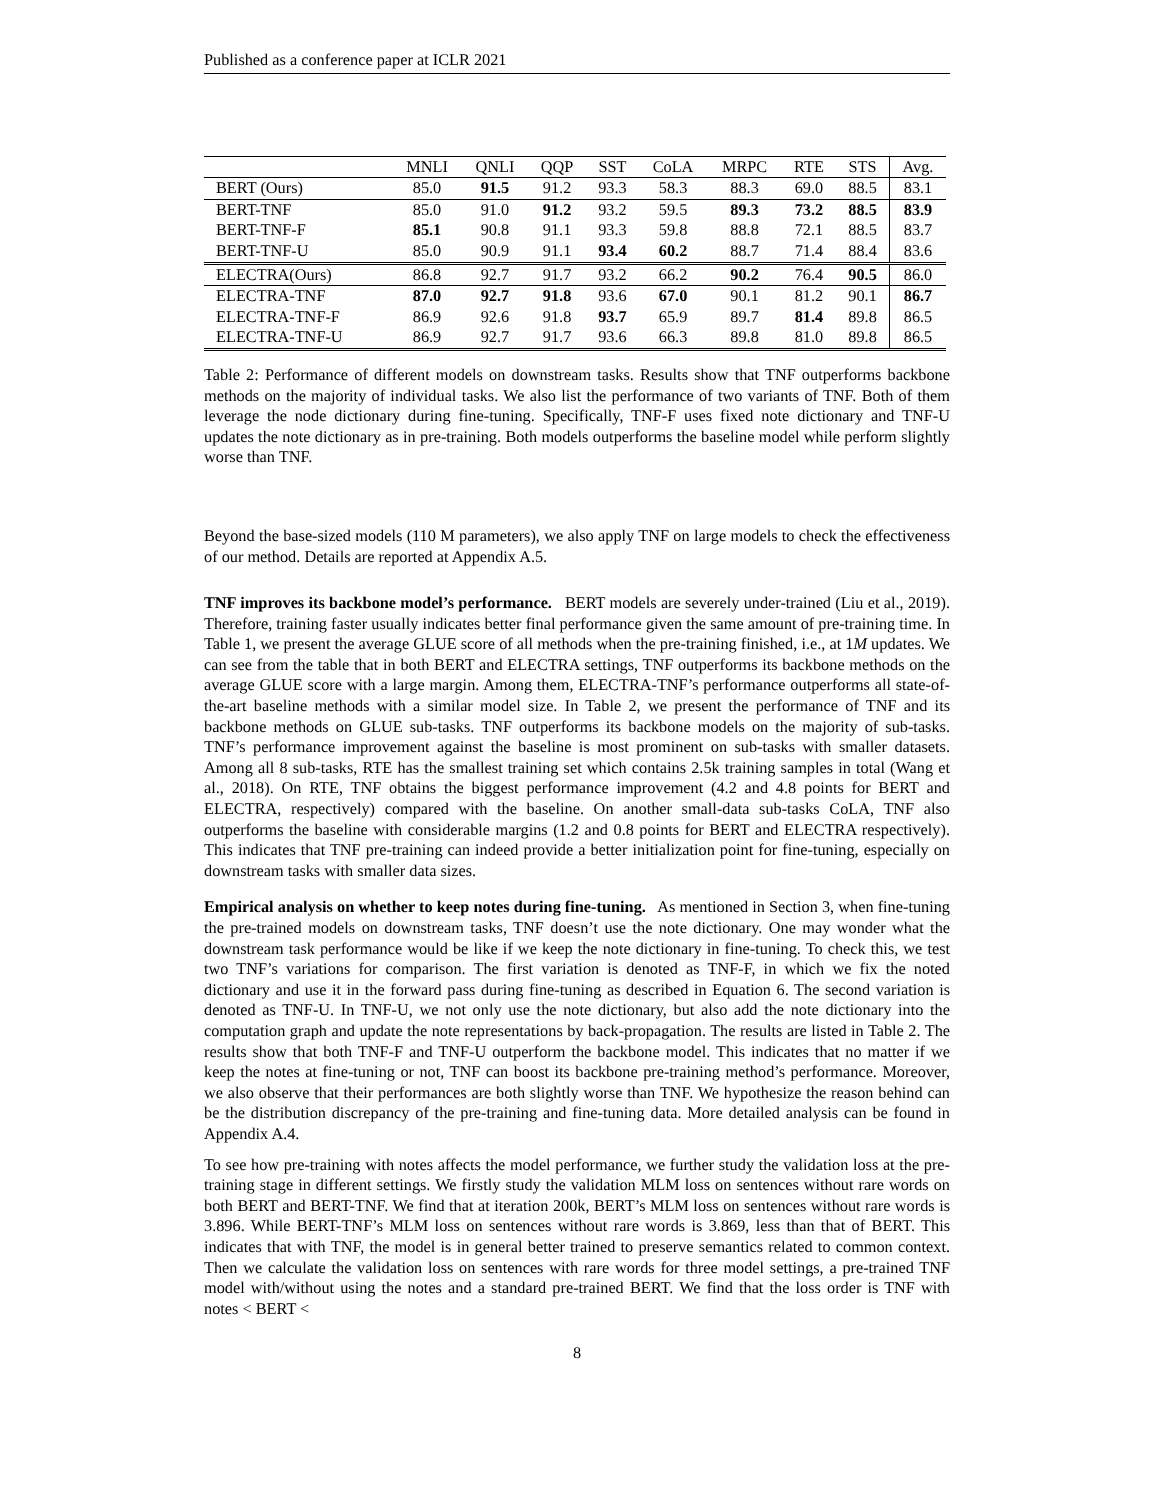Published as a conference paper at ICLR 2021
| | MNLI | QNLI | QQP | SST | CoLA | MRPC | RTE | STS | Avg. |
| --- | --- | --- | --- | --- | --- | --- | --- | --- | --- |
| BERT (Ours) | 85.0 | 91.5 | 91.2 | 93.3 | 58.3 | 88.3 | 69.0 | 88.5 | 83.1 |
| BERT-TNF | 85.0 | 91.0 | 91.2 | 93.2 | 59.5 | 89.3 | 73.2 | 88.5 | 83.9 |
| BERT-TNF-F | 85.1 | 90.8 | 91.1 | 93.3 | 59.8 | 88.8 | 72.1 | 88.5 | 83.7 |
| BERT-TNF-U | 85.0 | 90.9 | 91.1 | 93.4 | 60.2 | 88.7 | 71.4 | 88.4 | 83.6 |
| ELECTRA(Ours) | 86.8 | 92.7 | 91.7 | 93.2 | 66.2 | 90.2 | 76.4 | 90.5 | 86.0 |
| ELECTRA-TNF | 87.0 | 92.7 | 91.8 | 93.6 | 67.0 | 90.1 | 81.2 | 90.1 | 86.7 |
| ELECTRA-TNF-F | 86.9 | 92.6 | 91.8 | 93.7 | 65.9 | 89.7 | 81.4 | 89.8 | 86.5 |
| ELECTRA-TNF-U | 86.9 | 92.7 | 91.7 | 93.6 | 66.3 | 89.8 | 81.0 | 89.8 | 86.5 |
Table 2: Performance of different models on downstream tasks. Results show that TNF outperforms backbone methods on the majority of individual tasks. We also list the performance of two variants of TNF. Both of them leverage the node dictionary during fine-tuning. Specifically, TNF-F uses fixed note dictionary and TNF-U updates the note dictionary as in pre-training. Both models outperforms the baseline model while perform slightly worse than TNF.
Beyond the base-sized models (110 M parameters), we also apply TNF on large models to check the effectiveness of our method. Details are reported at Appendix A.5.
TNF improves its backbone model’s performance. BERT models are severely under-trained (Liu et al., 2019). Therefore, training faster usually indicates better final performance given the same amount of pre-training time. In Table 1, we present the average GLUE score of all methods when the pre-training finished, i.e., at 1M updates. We can see from the table that in both BERT and ELECTRA settings, TNF outperforms its backbone methods on the average GLUE score with a large margin. Among them, ELECTRA-TNF’s performance outperforms all state-of-the-art baseline methods with a similar model size. In Table 2, we present the performance of TNF and its backbone methods on GLUE sub-tasks. TNF outperforms its backbone models on the majority of sub-tasks. TNF’s performance improvement against the baseline is most prominent on sub-tasks with smaller datasets. Among all 8 sub-tasks, RTE has the smallest training set which contains 2.5k training samples in total (Wang et al., 2018). On RTE, TNF obtains the biggest performance improvement (4.2 and 4.8 points for BERT and ELECTRA, respectively) compared with the baseline. On another small-data sub-tasks CoLA, TNF also outperforms the baseline with considerable margins (1.2 and 0.8 points for BERT and ELECTRA respectively). This indicates that TNF pre-training can indeed provide a better initialization point for fine-tuning, especially on downstream tasks with smaller data sizes.
Empirical analysis on whether to keep notes during fine-tuning. As mentioned in Section 3, when fine-tuning the pre-trained models on downstream tasks, TNF doesn’t use the note dictionary. One may wonder what the downstream task performance would be like if we keep the note dictionary in fine-tuning. To check this, we test two TNF’s variations for comparison. The first variation is denoted as TNF-F, in which we fix the noted dictionary and use it in the forward pass during fine-tuning as described in Equation 6. The second variation is denoted as TNF-U. In TNF-U, we not only use the note dictionary, but also add the note dictionary into the computation graph and update the note representations by back-propagation. The results are listed in Table 2. The results show that both TNF-F and TNF-U outperform the backbone model. This indicates that no matter if we keep the notes at fine-tuning or not, TNF can boost its backbone pre-training method’s performance. Moreover, we also observe that their performances are both slightly worse than TNF. We hypothesize the reason behind can be the distribution discrepancy of the pre-training and fine-tuning data. More detailed analysis can be found in Appendix A.4.
To see how pre-training with notes affects the model performance, we further study the validation loss at the pre-training stage in different settings. We firstly study the validation MLM loss on sentences without rare words on both BERT and BERT-TNF. We find that at iteration 200k, BERT’s MLM loss on sentences without rare words is 3.896. While BERT-TNF’s MLM loss on sentences without rare words is 3.869, less than that of BERT. This indicates that with TNF, the model is in general better trained to preserve semantics related to common context. Then we calculate the validation loss on sentences with rare words for three model settings, a pre-trained TNF model with/without using the notes and a standard pre-trained BERT. We find that the loss order is TNF with notes < BERT <
8